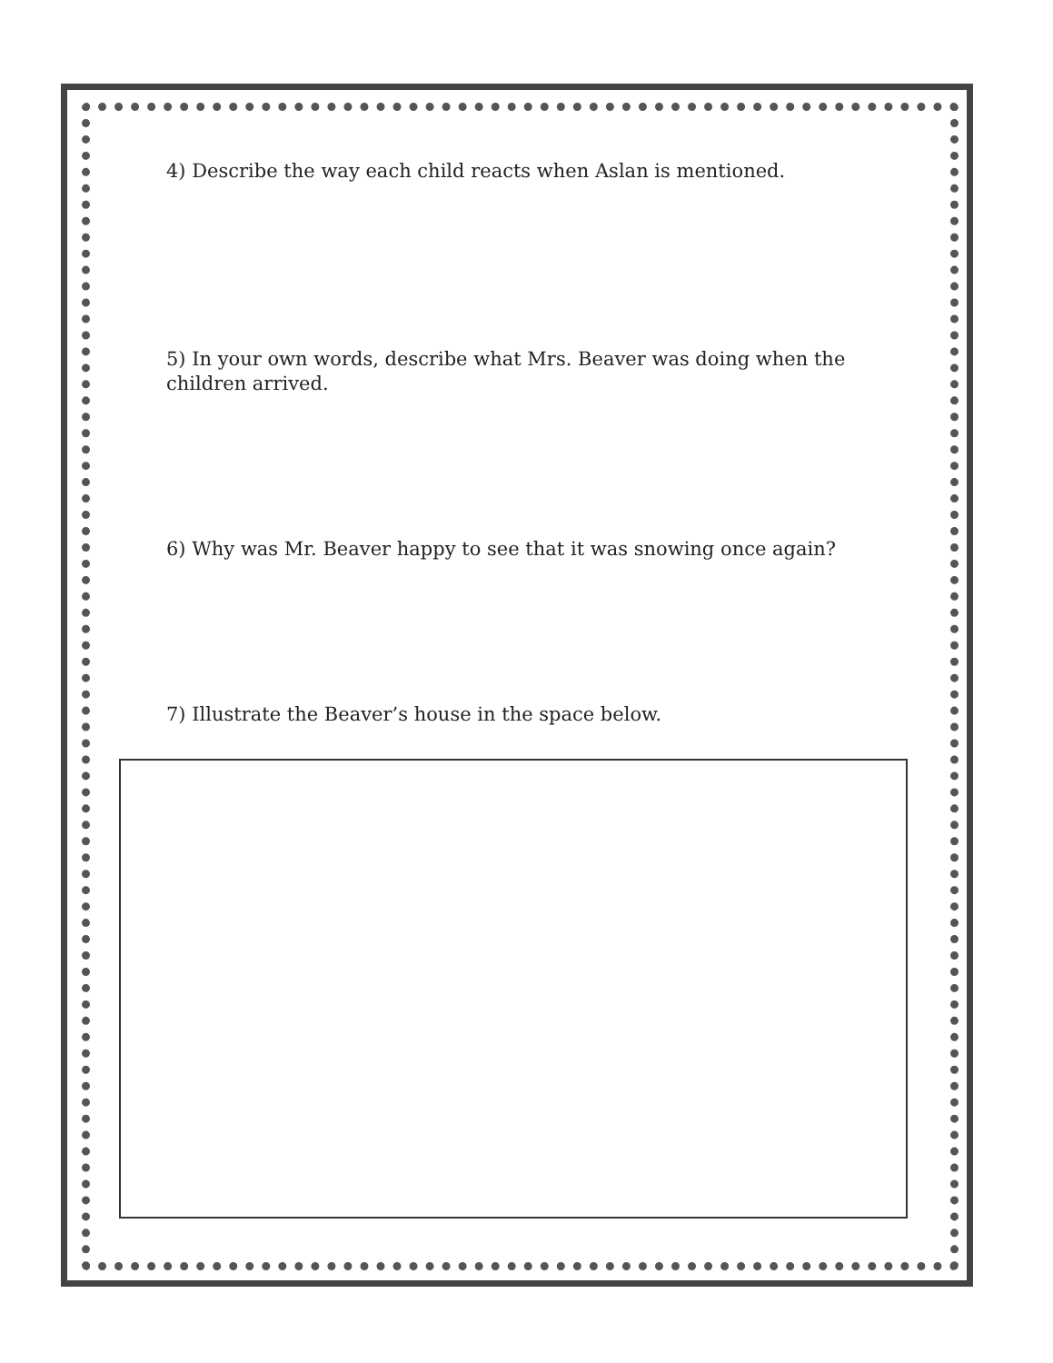4) Describe the way each child reacts when Aslan is mentioned.
5) In your own words, describe what Mrs. Beaver was doing when the children arrived.
6) Why was Mr. Beaver happy to see that it was snowing once again?
7) Illustrate the Beaver’s house in the space below.